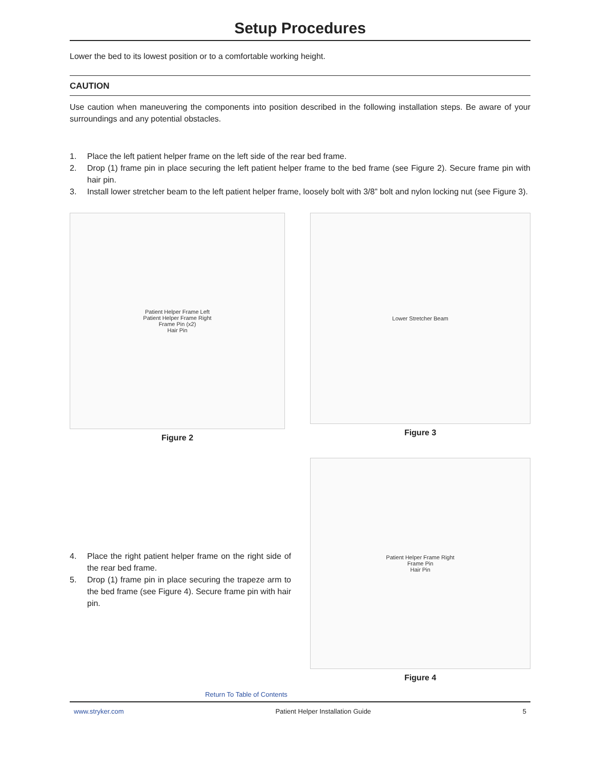Setup Procedures
Lower the bed to its lowest position or to a comfortable working height.
CAUTION
Use caution when maneuvering the components into position described in the following installation steps. Be aware of your surroundings and any potential obstacles.
1. Place the left patient helper frame on the left side of the rear bed frame.
2. Drop (1) frame pin in place securing the left patient helper frame to the bed frame (see Figure 2). Secure frame pin with hair pin.
3. Install lower stretcher beam to the left patient helper frame, loosely bolt with 3/8” bolt and nylon locking nut (see Figure 3).
Patient Helper Frame Left
Patient Helper Frame Right
Frame Pin (x2)
Hair Pin
Figure 2
Lower Stretcher Beam
Figure 3
4. Place the right patient helper frame on the right side of the rear bed frame.
5. Drop (1) frame pin in place securing the trapeze arm to the bed frame (see Figure 4). Secure frame pin with hair pin.
Patient Helper Frame Right
Frame Pin
Hair Pin
Figure 4
Return To Table of Contents
www.stryker.com Patient Helper Installation Guide 5